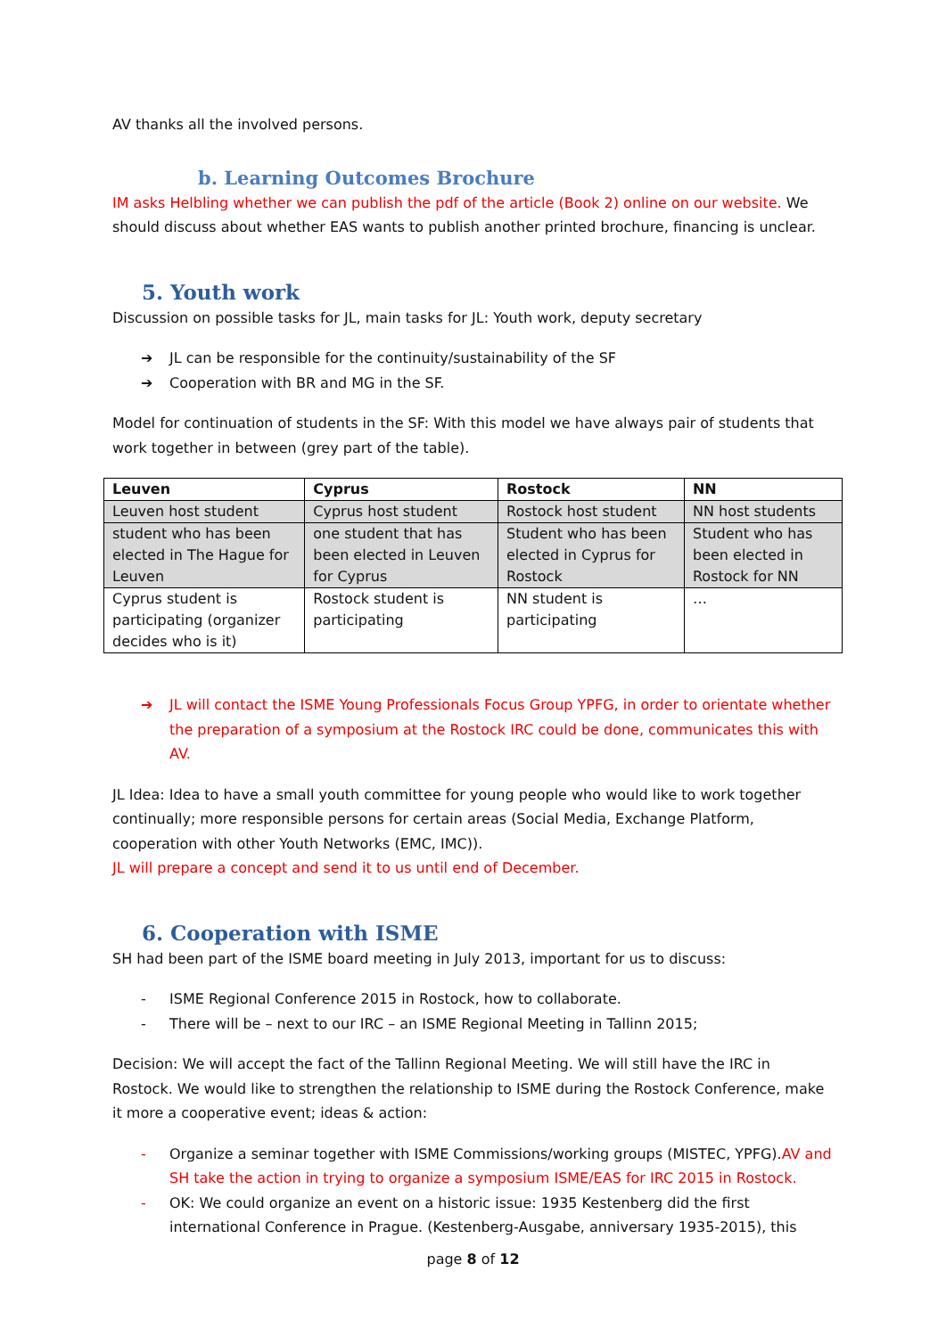AV thanks all the involved persons.
b. Learning Outcomes Brochure
IM asks Helbling whether we can publish the pdf of the article (Book 2) online on our website. We should discuss about whether EAS wants to publish another printed brochure, financing is unclear.
5. Youth work
Discussion on possible tasks for JL, main tasks for JL: Youth work, deputy secretary
➔ JL can be responsible for the continuity/sustainability of the SF
➔ Cooperation with BR and MG in the SF.
Model for continuation of students in the SF: With this model we have always pair of students that work together in between (grey part of the table).
| Leuven | Cyprus | Rostock | NN |
| --- | --- | --- | --- |
| Leuven host student | Cyprus host student | Rostock host student | NN host students |
| student who has been elected in The Hague for Leuven | one student that has been elected in Leuven for Cyprus | Student who has been elected in Cyprus for Rostock | Student who has been elected in Rostock for NN |
| Cyprus student is participating (organizer decides who is it) | Rostock student is participating | NN student is participating | … |
➔ JL will contact the ISME Young Professionals Focus Group YPFG, in order to orientate whether the preparation of a symposium at the Rostock IRC could be done, communicates this with AV.
JL Idea: Idea to have a small youth committee for young people who would like to work together continually; more responsible persons for certain areas (Social Media, Exchange Platform, cooperation with other Youth Networks (EMC, IMC)).
JL will prepare a concept and send it to us until end of December.
6. Cooperation with ISME
SH had been part of the ISME board meeting in July 2013, important for us to discuss:
- ISME Regional Conference 2015 in Rostock, how to collaborate.
- There will be – next to our IRC – an ISME Regional Meeting in Tallinn 2015;
Decision: We will accept the fact of the Tallinn Regional Meeting. We will still have the IRC in Rostock. We would like to strengthen the relationship to ISME during the Rostock Conference, make it more a cooperative event; ideas & action:
- Organize a seminar together with ISME Commissions/working groups (MISTEC, YPFG).AV and SH take the action in trying to organize a symposium ISME/EAS for IRC 2015 in Rostock.
- OK: We could organize an event on a historic issue: 1935 Kestenberg did the first international Conference in Prague. (Kestenberg-Ausgabe, anniversary 1935-2015), this
page 8 of 12